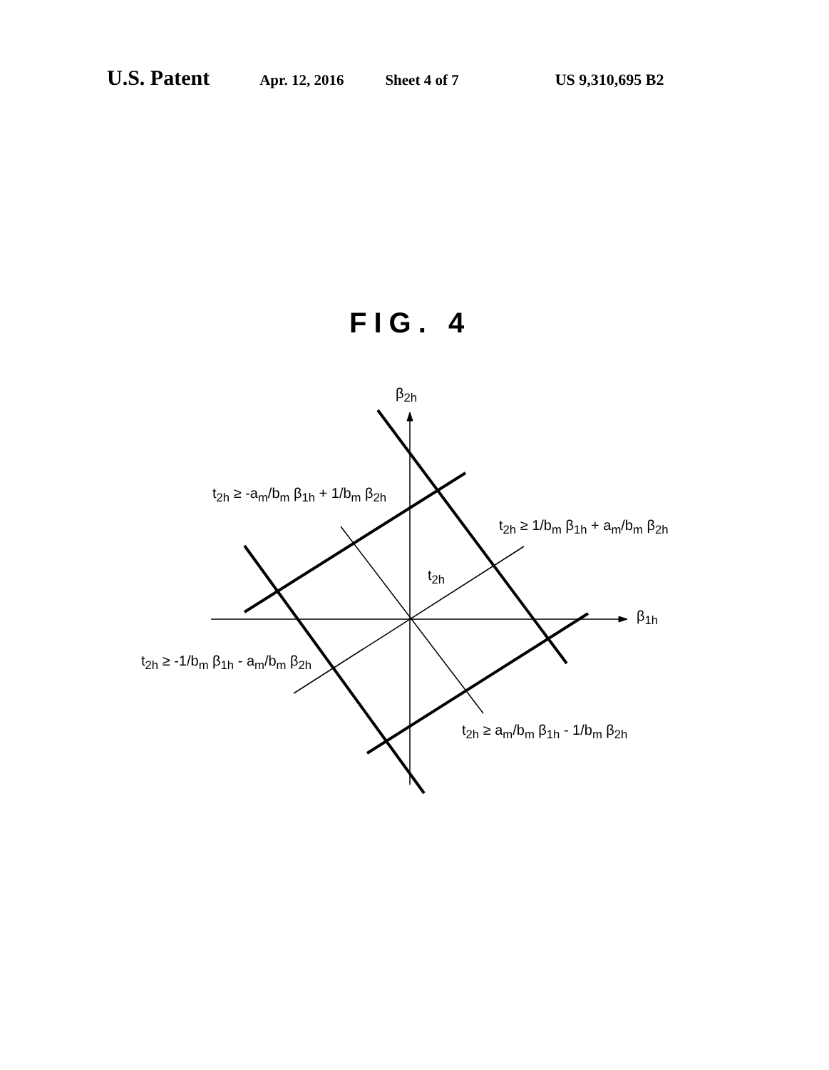U.S. Patent Apr. 12, 2016 Sheet 4 of 7 US 9,310,695 B2
FIG. 4
β<sub>2h</sub>
β<sub>1h</sub>
t<sub>2h</sub>
t<sub>2h</sub> ≥ -a<sub>m</sub>/b<sub>m</sub> β<sub>1h</sub> + 1/b<sub>m</sub> β<sub>2h</sub>
t<sub>2h</sub> ≥ 1/b<sub>m</sub> β<sub>1h</sub> + a<sub>m</sub>/b<sub>m</sub> β<sub>2h</sub>
t<sub>2h</sub> ≥ -1/b<sub>m</sub> β<sub>1h</sub> - a<sub>m</sub>/b<sub>m</sub> β<sub>2h</sub>
t<sub>2h</sub> ≥ a<sub>m</sub>/b<sub>m</sub> β<sub>1h</sub> - 1/b<sub>m</sub> β<sub>2h</sub>